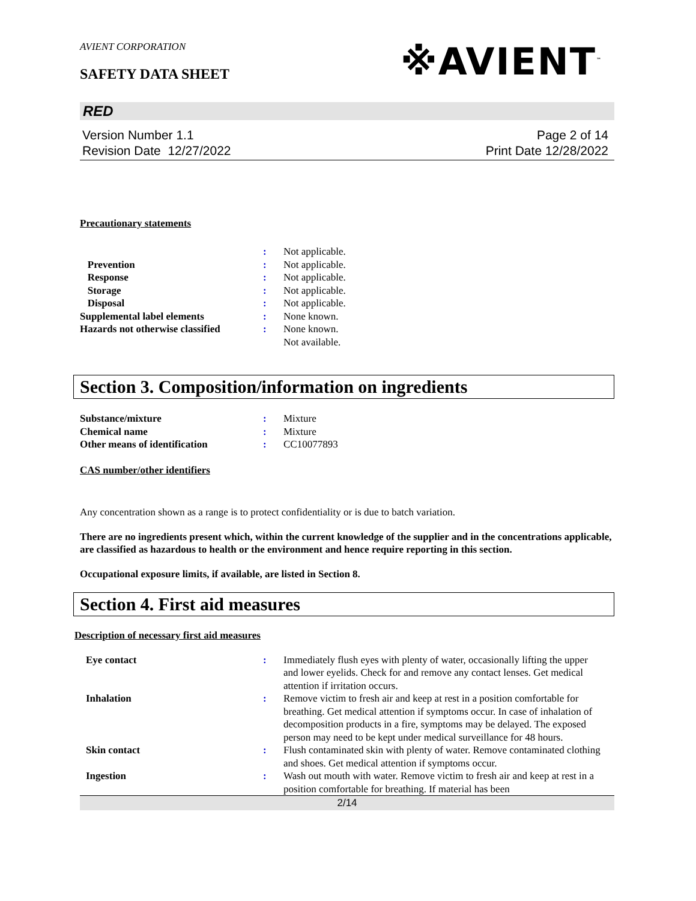AVIENT CORPORATION
SAFETY DATA SHEET
※AVIENT<sup>™</sup>
RED
Version Number 1.1
Revision Date 12/27/2022
Page 2 of 14
Print Date 12/28/2022
Precautionary statements
| | : | Not applicable. |
| Prevention | : | Not applicable. |
| Response | : | Not applicable. |
| Storage | : | Not applicable. |
| Disposal | : | Not applicable. |
| Supplemental label elements | : | None known. |
| Hazards not otherwise classified | : | None known. Not available. |
Section 3. Composition/information on ingredients
| Substance/mixture | : | Mixture |
| Chemical name | : | Mixture |
| Other means of identification | : | CC10077893 |
CAS number/other identifiers
Any concentration shown as a range is to protect confidentiality or is due to batch variation.
There are no ingredients present which, within the current knowledge of the supplier and in the concentrations applicable, are classified as hazardous to health or the environment and hence require reporting in this section.
Occupational exposure limits, if available, are listed in Section 8.
Section 4. First aid measures
Description of necessary first aid measures
| Eye contact | : | Immediately flush eyes with plenty of water, occasionally lifting the upper and lower eyelids. Check for and remove any contact lenses. Get medical attention if irritation occurs. |
| Inhalation | : | Remove victim to fresh air and keep at rest in a position comfortable for breathing. Get medical attention if symptoms occur. In case of inhalation of decomposition products in a fire, symptoms may be delayed. The exposed person may need to be kept under medical surveillance for 48 hours. |
| Skin contact | : | Flush contaminated skin with plenty of water. Remove contaminated clothing and shoes. Get medical attention if symptoms occur. |
| Ingestion | : | Wash out mouth with water. Remove victim to fresh air and keep at rest in a position comfortable for breathing. If material has been |
2/14